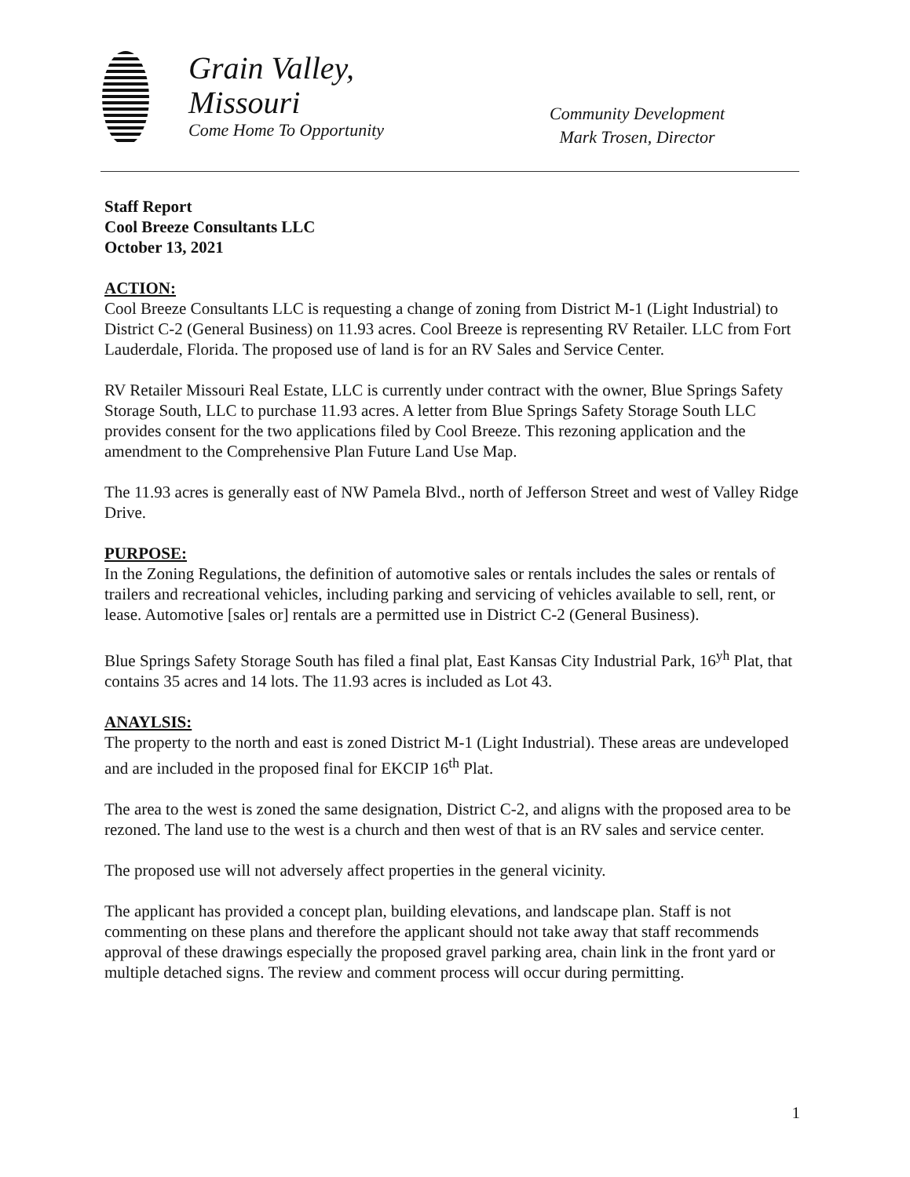Grain Valley,
Missouri
Come Home To Opportunity
Community Development
Mark Trosen, Director
Staff Report
Cool Breeze Consultants LLC
October 13, 2021
ACTION:
Cool Breeze Consultants LLC is requesting a change of zoning from District M-1 (Light Industrial) to District C-2 (General Business) on 11.93 acres. Cool Breeze is representing RV Retailer. LLC from Fort Lauderdale, Florida. The proposed use of land is for an RV Sales and Service Center.
RV Retailer Missouri Real Estate, LLC is currently under contract with the owner, Blue Springs Safety Storage South, LLC to purchase 11.93 acres. A letter from Blue Springs Safety Storage South LLC provides consent for the two applications filed by Cool Breeze. This rezoning application and the amendment to the Comprehensive Plan Future Land Use Map.
The 11.93 acres is generally east of NW Pamela Blvd., north of Jefferson Street and west of Valley Ridge Drive.
PURPOSE:
In the Zoning Regulations, the definition of automotive sales or rentals includes the sales or rentals of trailers and recreational vehicles, including parking and servicing of vehicles available to sell, rent, or lease. Automotive [sales or] rentals are a permitted use in District C-2 (General Business).
Blue Springs Safety Storage South has filed a final plat, East Kansas City Industrial Park, 16<sup>yh</sup> Plat, that contains 35 acres and 14 lots. The 11.93 acres is included as Lot 43.
ANAYLSIS:
The property to the north and east is zoned District M-1 (Light Industrial). These areas are undeveloped and are included in the proposed final for EKCIP 16<sup>th</sup> Plat.
The area to the west is zoned the same designation, District C-2, and aligns with the proposed area to be rezoned. The land use to the west is a church and then west of that is an RV sales and service center.
The proposed use will not adversely affect properties in the general vicinity.
The applicant has provided a concept plan, building elevations, and landscape plan. Staff is not commenting on these plans and therefore the applicant should not take away that staff recommends approval of these drawings especially the proposed gravel parking area, chain link in the front yard or multiple detached signs. The review and comment process will occur during permitting.
1